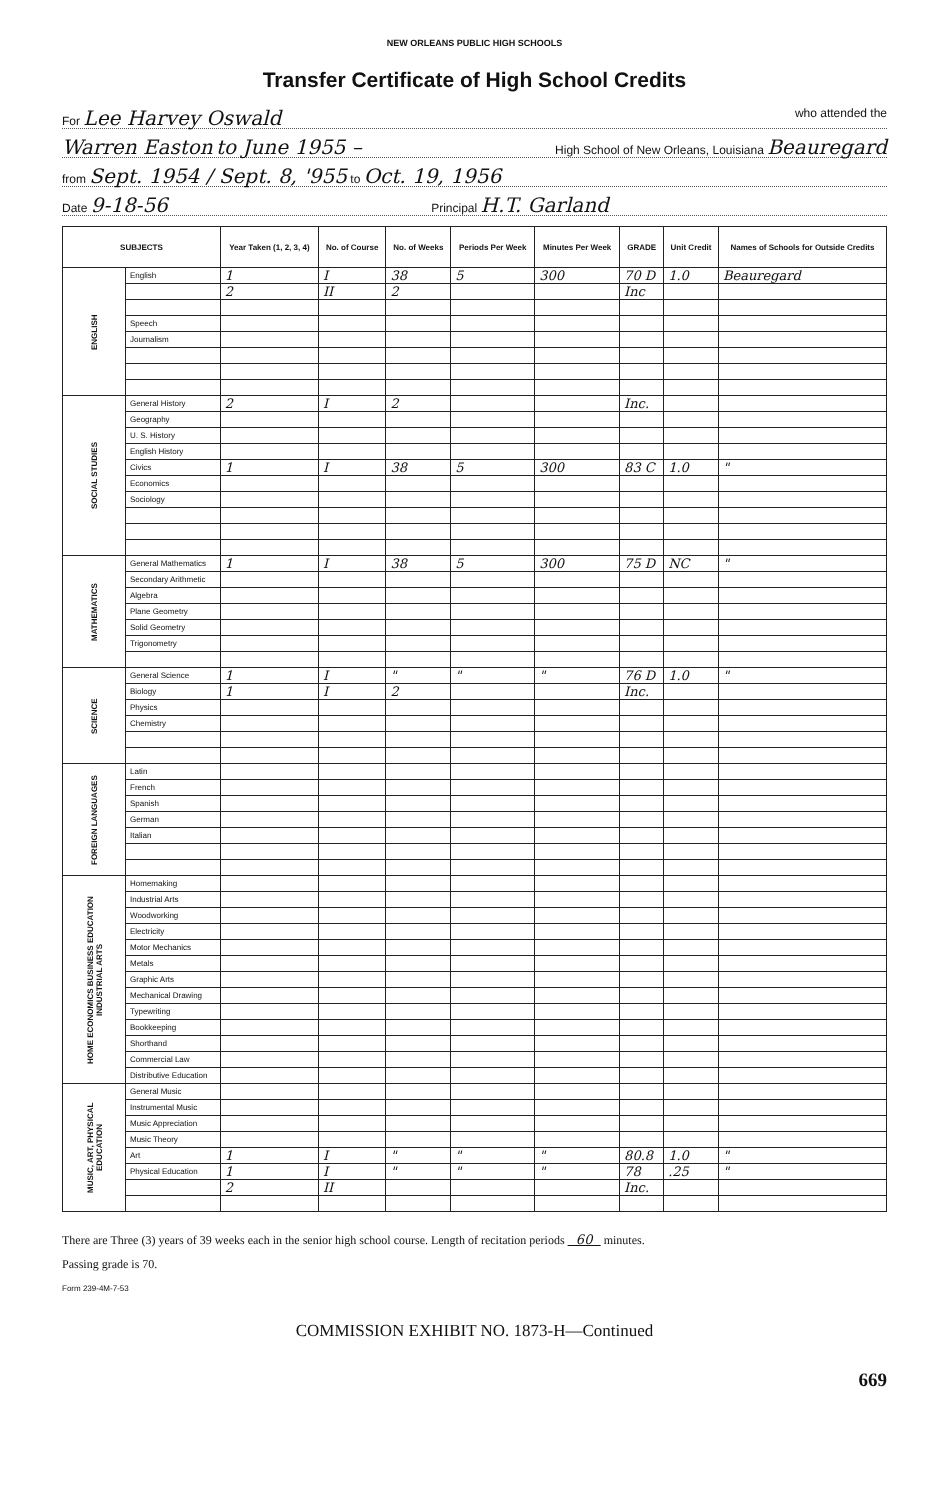NEW ORLEANS PUBLIC HIGH SCHOOLS
Transfer Certificate of High School Credits
For Lee Harvey Oswald who attended the
Warren Easton to June 1955 – High School of New Orleans, Louisiana Beauregard
from Sept. 1954 / Sept. 8, '955 to Oct. 19, 1956
Date 9-18-56 Principal H.T. Garland
| SUBJECTS | | Year Taken (1, 2, 3, 4) | No. of Course | No. of Weeks | Periods Per Week | Minutes Per Week | GRADE | Unit Credit | Names of Schools for Outside Credits |
| --- | --- | --- | --- | --- | --- | --- | --- | --- | --- |
| ENGLISH | English | 1 | I | 38 | 5 | 300 | 70 D | 1.0 | Beauregard |
| | | 2 | II | 2 | | | Inc | | |
| | Speech | | | | | | | | |
| | Journalism | | | | | | | | |
| SOCIAL STUDIES | General History | 2 | I | 2 | | | Inc. | | |
| | Geography | | | | | | | | |
| | U. S. History | | | | | | | | |
| | English History | | | | | | | | |
| | Civics | 1 | I | 38 | 5 | 300 | 83 C | 1.0 | " |
| | Economics | | | | | | | | |
| | Sociology | | | | | | | | |
| MATHEMATICS | General Mathematics | 1 | I | 38 | 5 | 300 | 75 D | NC | " |
| | Secondary Arithmetic | | | | | | | | |
| | Algebra | | | | | | | | |
| | Plane Geometry | | | | | | | | |
| | Solid Geometry | | | | | | | | |
| | Trigonometry | | | | | | | | |
| SCIENCE | General Science | 1 | I | " | " | " | 76 D | 1.0 | " |
| | Biology | 1 | I | 2 | | | Inc. | | |
| | Physics | | | | | | | | |
| | Chemistry | | | | | | | | |
| FOREIGN LANGUAGES | Latin | | | | | | | | |
| | French | | | | | | | | |
| | Spanish | | | | | | | | |
| | German | | | | | | | | |
| | Italian | | | | | | | | |
| HOME ECONOMICS BUSINESS EDUCATION INDUSTRIAL ARTS | Homemaking | | | | | | | | |
| | Industrial Arts | | | | | | | | |
| | Woodworking | | | | | | | | |
| | Electricity | | | | | | | | |
| | Motor Mechanics | | | | | | | | |
| | Metals | | | | | | | | |
| | Graphic Arts | | | | | | | | |
| | Mechanical Drawing | | | | | | | | |
| | Typewriting | | | | | | | | |
| | Bookkeeping | | | | | | | | |
| | Shorthand | | | | | | | | |
| | Commercial Law | | | | | | | | |
| | Distributive Education | | | | | | | | |
| MUSIC, ART, PHYSICAL EDUCATION | General Music | | | | | | | | |
| | Instrumental Music | | | | | | | | |
| | Music Appreciation | | | | | | | | |
| | Music Theory | | | | | | | | |
| | Art | 1 | I | " | " | " | 80.8 | 1.0 | " |
| | Physical Education | 1 | I | " | " | " | 78 | .25 | " |
| | | 2 | II | | | | Inc. | | |
There are Three (3) years of 39 weeks each in the senior high school course. Length of recitation periods 60 minutes.
Passing grade is 70.
Form 239-4M-7-53
COMMISSION EXHIBIT NO. 1873-H—Continued
669